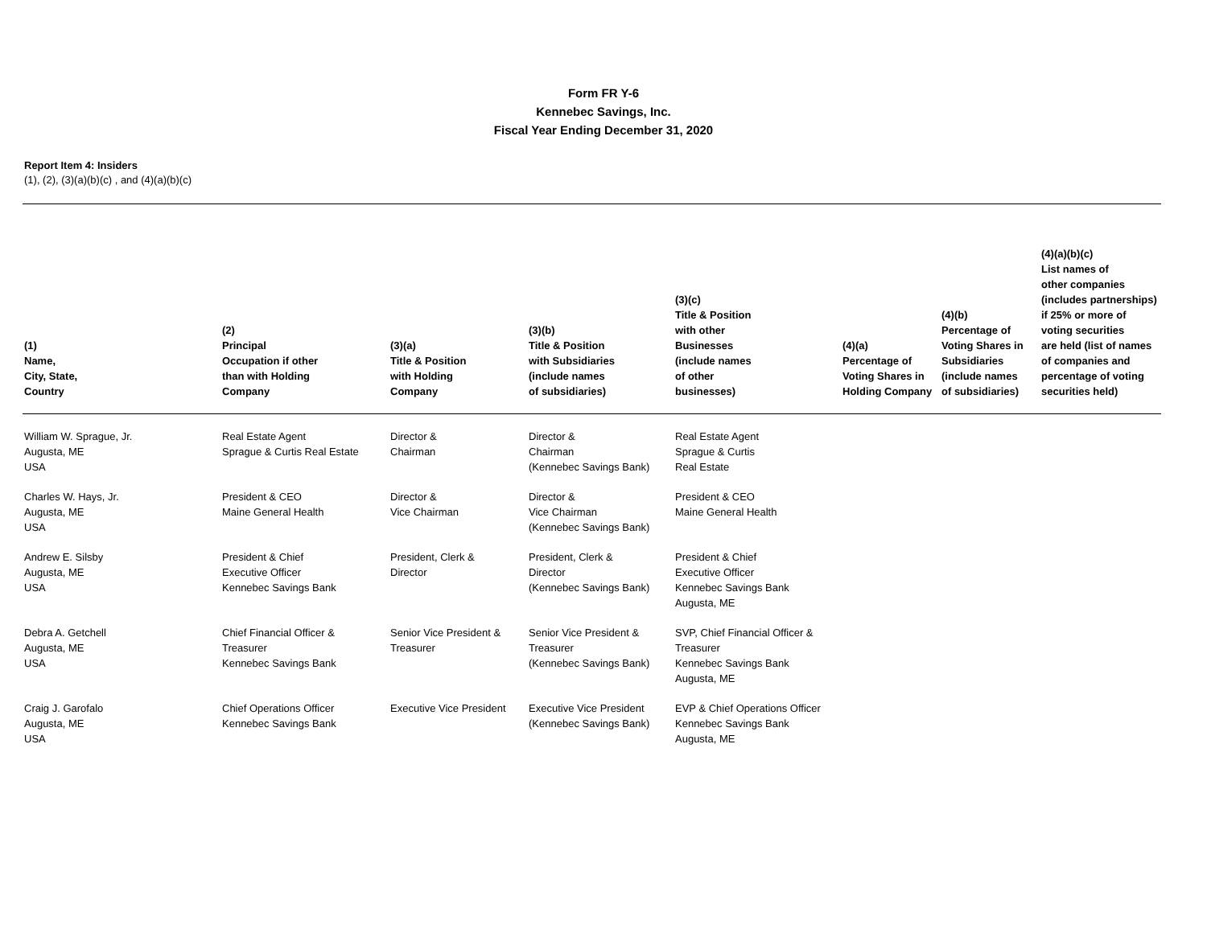Form FR Y-6
Kennebec Savings, Inc.
Fiscal Year Ending December 31, 2020
Report Item 4: Insiders
(1), (2), (3)(a)(b)(c) , and (4)(a)(b)(c)
| (1) Name, City, State, Country | (2) Principal Occupation if other than with Holding Company | (3)(a) Title & Position with Holding Company | (3)(b) Title & Position with Subsidiaries (include names of subsidiaries) | (3)(c) Title & Position with other Businesses (include names of other businesses) | (4)(a) Percentage of Voting Shares in Holding Company | (4)(b) Percentage of Voting Shares in Subsidiaries (include names of subsidiaries) | (4)(a)(b)(c) List names of other companies (includes partnerships) if 25% or more of voting securities are held (list of names of companies and percentage of voting securities held) |
| --- | --- | --- | --- | --- | --- | --- | --- |
| William W. Sprague, Jr. Augusta, ME USA | Real Estate Agent Sprague & Curtis Real Estate | Director & Chairman | Director & Chairman (Kennebec Savings Bank) | Real Estate Agent Sprague & Curtis Real Estate | | | |
| Charles W. Hays, Jr. Augusta, ME USA | President & CEO Maine General Health | Director & Vice Chairman | Director & Vice Chairman (Kennebec Savings Bank) | President & CEO Maine General Health | | | |
| Andrew E. Silsby Augusta, ME USA | President & Chief Executive Officer Kennebec Savings Bank | President, Clerk & Director | President, Clerk & Director (Kennebec Savings Bank) | President & Chief Executive Officer Kennebec Savings Bank Augusta, ME | | | |
| Debra A. Getchell Augusta, ME USA | Chief Financial Officer & Treasurer Kennebec Savings Bank | Senior Vice President & Treasurer | Senior Vice President & Treasurer (Kennebec Savings Bank) | SVP, Chief Financial Officer & Treasurer Kennebec Savings Bank Augusta, ME | | | |
| Craig J. Garofalo Augusta, ME USA | Chief Operations Officer Kennebec Savings Bank | Executive Vice President | Executive Vice President (Kennebec Savings Bank) | EVP & Chief Operations Officer Kennebec Savings Bank Augusta, ME | | | |